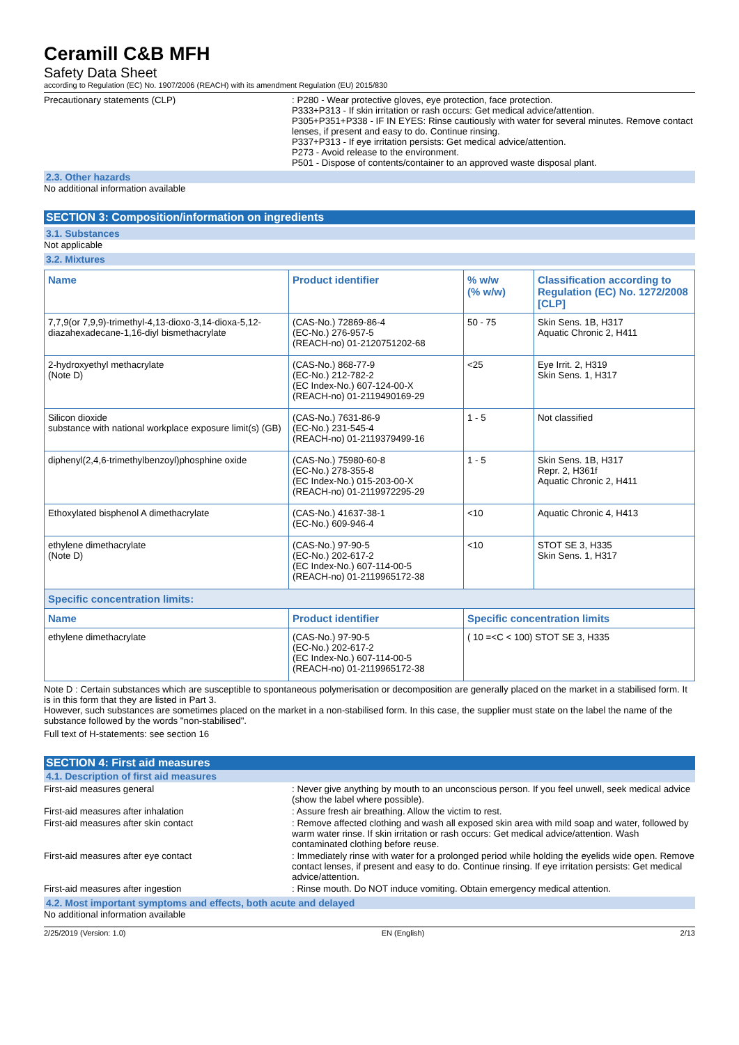Ceramill C&B MFH
Safety Data Sheet
according to Regulation (EC) No. 1907/2006 (REACH) with its amendment Regulation (EU) 2015/830
Precautionary statements (CLP) : P280 - Wear protective gloves, eye protection, face protection.
P333+P313 - If skin irritation or rash occurs: Get medical advice/attention.
P305+P351+P338 - IF IN EYES: Rinse cautiously with water for several minutes. Remove contact lenses, if present and easy to do. Continue rinsing.
P337+P313 - If eye irritation persists: Get medical advice/attention.
P273 - Avoid release to the environment.
P501 - Dispose of contents/container to an approved waste disposal plant.
2.3. Other hazards
No additional information available
SECTION 3: Composition/information on ingredients
3.1. Substances
Not applicable
3.2. Mixtures
| Name | Product identifier | % w/w (% w/w) | Classification according to Regulation (EC) No. 1272/2008 [CLP] |
| --- | --- | --- | --- |
| 7,7,9(or 7,9,9)-trimethyl-4,13-dioxo-3,14-dioxa-5,12-diazahexadecane-1,16-diyl bismethacrylate | (CAS-No.) 72869-86-4 (EC-No.) 276-957-5 (REACH-no) 01-2120751202-68 | 50 - 75 | Skin Sens. 1B, H317 Aquatic Chronic 2, H411 |
| 2-hydroxyethyl methacrylate (Note D) | (CAS-No.) 868-77-9 (EC-No.) 212-782-2 (EC Index-No.) 607-124-00-X (REACH-no) 01-2119490169-29 | <25 | Eye Irrit. 2, H319 Skin Sens. 1, H317 |
| Silicon dioxide substance with national workplace exposure limit(s) (GB) | (CAS-No.) 7631-86-9 (EC-No.) 231-545-4 (REACH-no) 01-2119379499-16 | 1 - 5 | Not classified |
| diphenyl(2,4,6-trimethylbenzoyl)phosphine oxide | (CAS-No.) 75980-60-8 (EC-No.) 278-355-8 (EC Index-No.) 015-203-00-X (REACH-no) 01-2119972295-29 | 1 - 5 | Skin Sens. 1B, H317 Repr. 2, H361f Aquatic Chronic 2, H411 |
| Ethoxylated bisphenol A dimethacrylate | (CAS-No.) 41637-38-1 (EC-No.) 609-946-4 | <10 | Aquatic Chronic 4, H413 |
| ethylene dimethacrylate (Note D) | (CAS-No.) 97-90-5 (EC-No.) 202-617-2 (EC Index-No.) 607-114-00-5 (REACH-no) 01-2119965172-38 | <10 | STOT SE 3, H335 Skin Sens. 1, H317 |
| Specific concentration limits: | | | |
| Name | Product identifier | Specific concentration limits | |
| ethylene dimethacrylate | (CAS-No.) 97-90-5 (EC-No.) 202-617-2 (EC Index-No.) 607-114-00-5 (REACH-no) 01-2119965172-38 | ( 10 =<C < 100) STOT SE 3, H335 | |
Note D : Certain substances which are susceptible to spontaneous polymerisation or decomposition are generally placed on the market in a stabilised form. It is in this form that they are listed in Part 3.
However, such substances are sometimes placed on the market in a non-stabilised form. In this case, the supplier must state on the label the name of the substance followed by the words "non-stabilised".
Full text of H-statements: see section 16
SECTION 4: First aid measures
4.1. Description of first aid measures
First-aid measures general : Never give anything by mouth to an unconscious person. If you feel unwell, seek medical advice (show the label where possible).
First-aid measures after inhalation : Assure fresh air breathing. Allow the victim to rest.
First-aid measures after skin contact : Remove affected clothing and wash all exposed skin area with mild soap and water, followed by warm water rinse. If skin irritation or rash occurs: Get medical advice/attention. Wash contaminated clothing before reuse.
First-aid measures after eye contact : Immediately rinse with water for a prolonged period while holding the eyelids wide open. Remove contact lenses, if present and easy to do. Continue rinsing. If eye irritation persists: Get medical advice/attention.
First-aid measures after ingestion : Rinse mouth. Do NOT induce vomiting. Obtain emergency medical attention.
4.2. Most important symptoms and effects, both acute and delayed
No additional information available
2/25/2019 (Version: 1.0) EN (English) 2/13